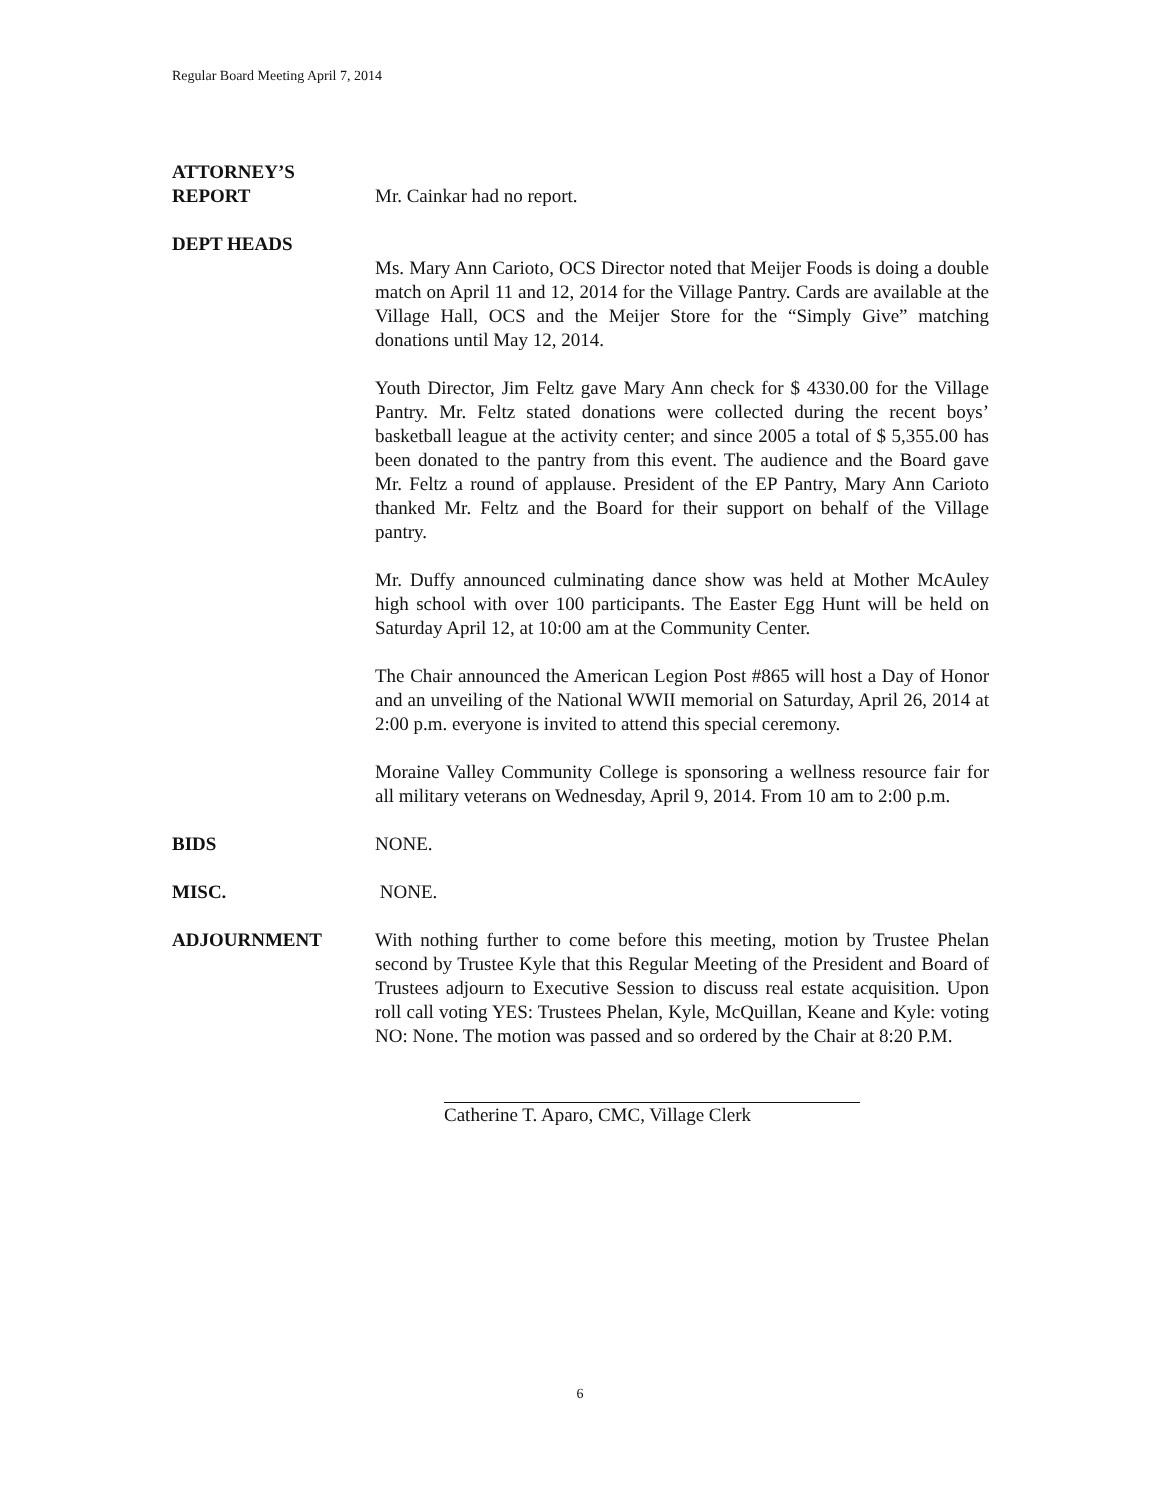Regular Board Meeting April 7, 2014
ATTORNEY’S
REPORT
Mr. Cainkar had no report.
DEPT HEADS
Ms. Mary Ann Carioto, OCS Director noted that Meijer Foods is doing a double match on April 11 and 12, 2014 for the Village Pantry. Cards are available at the Village Hall, OCS and the Meijer Store for the “Simply Give” matching donations until May 12, 2014.
Youth Director, Jim Feltz gave Mary Ann check for $ 4330.00 for the Village Pantry. Mr. Feltz stated donations were collected during the recent boys’ basketball league at the activity center; and since 2005 a total of $ 5,355.00 has been donated to the pantry from this event. The audience and the Board gave Mr. Feltz a round of applause. President of the EP Pantry, Mary Ann Carioto thanked Mr. Feltz and the Board for their support on behalf of the Village pantry.
Mr. Duffy announced culminating dance show was held at Mother McAuley high school with over 100 participants. The Easter Egg Hunt will be held on Saturday April 12, at 10:00 am at the Community Center.
The Chair announced the American Legion Post #865 will host a Day of Honor and an unveiling of the National WWII memorial on Saturday, April 26, 2014 at 2:00 p.m. everyone is invited to attend this special ceremony.
Moraine Valley Community College is sponsoring a wellness resource fair for all military veterans on Wednesday, April 9, 2014. From 10 am to 2:00 p.m.
BIDS NONE.
MISC. NONE.
ADJOURNMENT With nothing further to come before this meeting, motion by Trustee Phelan second by Trustee Kyle that this Regular Meeting of the President and Board of Trustees adjourn to Executive Session to discuss real estate acquisition. Upon roll call voting YES: Trustees Phelan, Kyle, McQuillan, Keane and Kyle: voting NO: None. The motion was passed and so ordered by the Chair at 8:20 P.M.
Catherine T. Aparo, CMC, Village Clerk
6